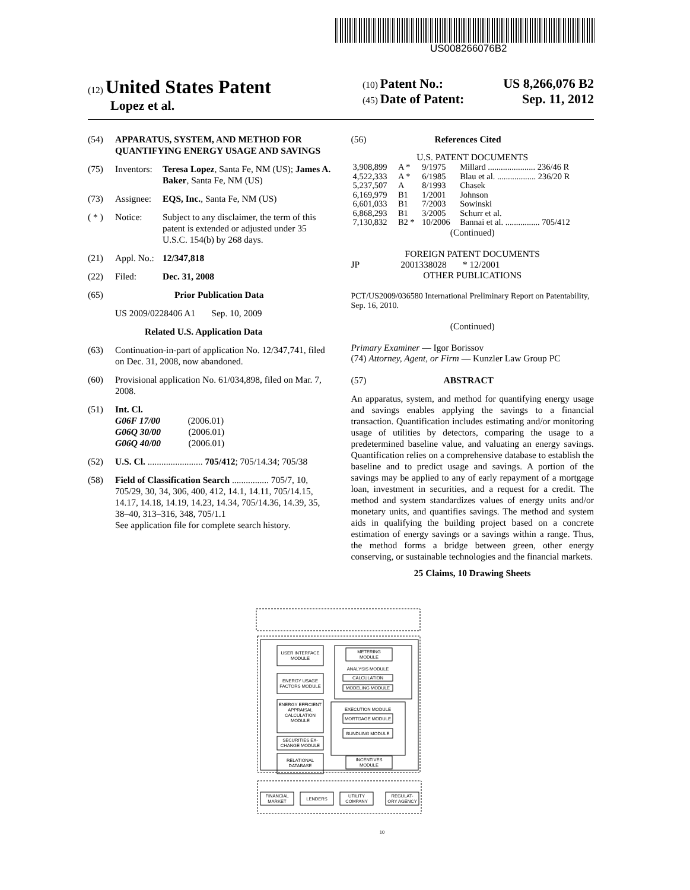US008266076B2
(12) United States Patent
Lopez et al.
(10) Patent No.: US 8,266,076 B2
(45) Date of Patent: Sep. 11, 2012
(54) APPARATUS, SYSTEM, AND METHOD FOR QUANTIFYING ENERGY USAGE AND SAVINGS
(75) Inventors: Teresa Lopez, Santa Fe, NM (US); James A. Baker, Santa Fe, NM (US)
(73) Assignee: EQS, Inc., Santa Fe, NM (US)
( * ) Notice: Subject to any disclaimer, the term of this patent is extended or adjusted under 35 U.S.C. 154(b) by 268 days.
(21) Appl. No.: 12/347,818
(22) Filed: Dec. 31, 2008
(65) Prior Publication Data
US 2009/0228406 A1 Sep. 10, 2009
Related U.S. Application Data
(63) Continuation-in-part of application No. 12/347,741, filed on Dec. 31, 2008, now abandoned.
(60) Provisional application No. 61/034,898, filed on Mar. 7, 2008.
(51) Int. Cl.
G06F 17/00 (2006.01)
G06Q 30/00 (2006.01)
G06Q 40/00 (2006.01)
(52) U.S. Cl. ........................ 705/412; 705/14.34; 705/38
(58) Field of Classification Search ................ 705/7, 10, 705/29, 30, 34, 306, 400, 412, 14.1, 14.11, 705/14.15, 14.17, 14.18, 14.19, 14.23, 14.34, 705/14.36, 14.39, 35, 38–40, 313–316, 348, 705/1.1
See application file for complete search history.
(56) References Cited
U.S. PATENT DOCUMENTS
| 3,908,899 | A * | 9/1975 | Millard ...................... 236/46 R |
| 4,522,333 | A * | 6/1985 | Blau et al. .................. 236/20 R |
| 5,237,507 | A | 8/1993 | Chasek |
| 6,169,979 | B1 | 1/2001 | Johnson |
| 6,601,033 | B1 | 7/2003 | Sowinski |
| 6,868,293 | B1 | 3/2005 | Schurr et al. |
| 7,130,832 | B2 * | 10/2006 | Bannai et al. ................ 705/412 |
(Continued)
FOREIGN PATENT DOCUMENTS
JP 2001338028 * 12/2001
OTHER PUBLICATIONS
PCT/US2009/036580 International Preliminary Report on Patentability, Sep. 16, 2010.
(Continued)
Primary Examiner — Igor Borissov
(74) Attorney, Agent, or Firm — Kunzler Law Group PC
(57) ABSTRACT
An apparatus, system, and method for quantifying energy usage and savings enables applying the savings to a financial transaction. Quantification includes estimating and/or monitoring usage of utilities by detectors, comparing the usage to a predetermined baseline value, and valuating an energy savings. Quantification relies on a comprehensive database to establish the baseline and to predict usage and savings. A portion of the savings may be applied to any of early repayment of a mortgage loan, investment in securities, and a request for a credit. The method and system standardizes values of energy units and/or monetary units, and quantifies savings. The method and system aids in qualifying the building project based on a concrete estimation of energy savings or a savings within a range. Thus, the method forms a bridge between green, other energy conserving, or sustainable technologies and the financial markets.
25 Claims, 10 Drawing Sheets
USER INTERFACE
MODULE
ENERGY USAGE
FACTORS MODULE
ENERGY EFFICIENT
APPRAISAL
CALCULATION
MODULE
SECURITIES EX-
CHANGE MODULE
RELATIONAL
DATABASE
METERING
MODULE
ANALYSIS MODULE
CALCULATION
MODELING MODULE
EXECUTION MODULE
MORTGAGE MODULE
BUNDLING MODULE
INCENTIVES
MODULE
FINANCIAL
MARKET
LENDERS
UTILITY
COMPANY
REGULAT-
ORY AGENCY
10